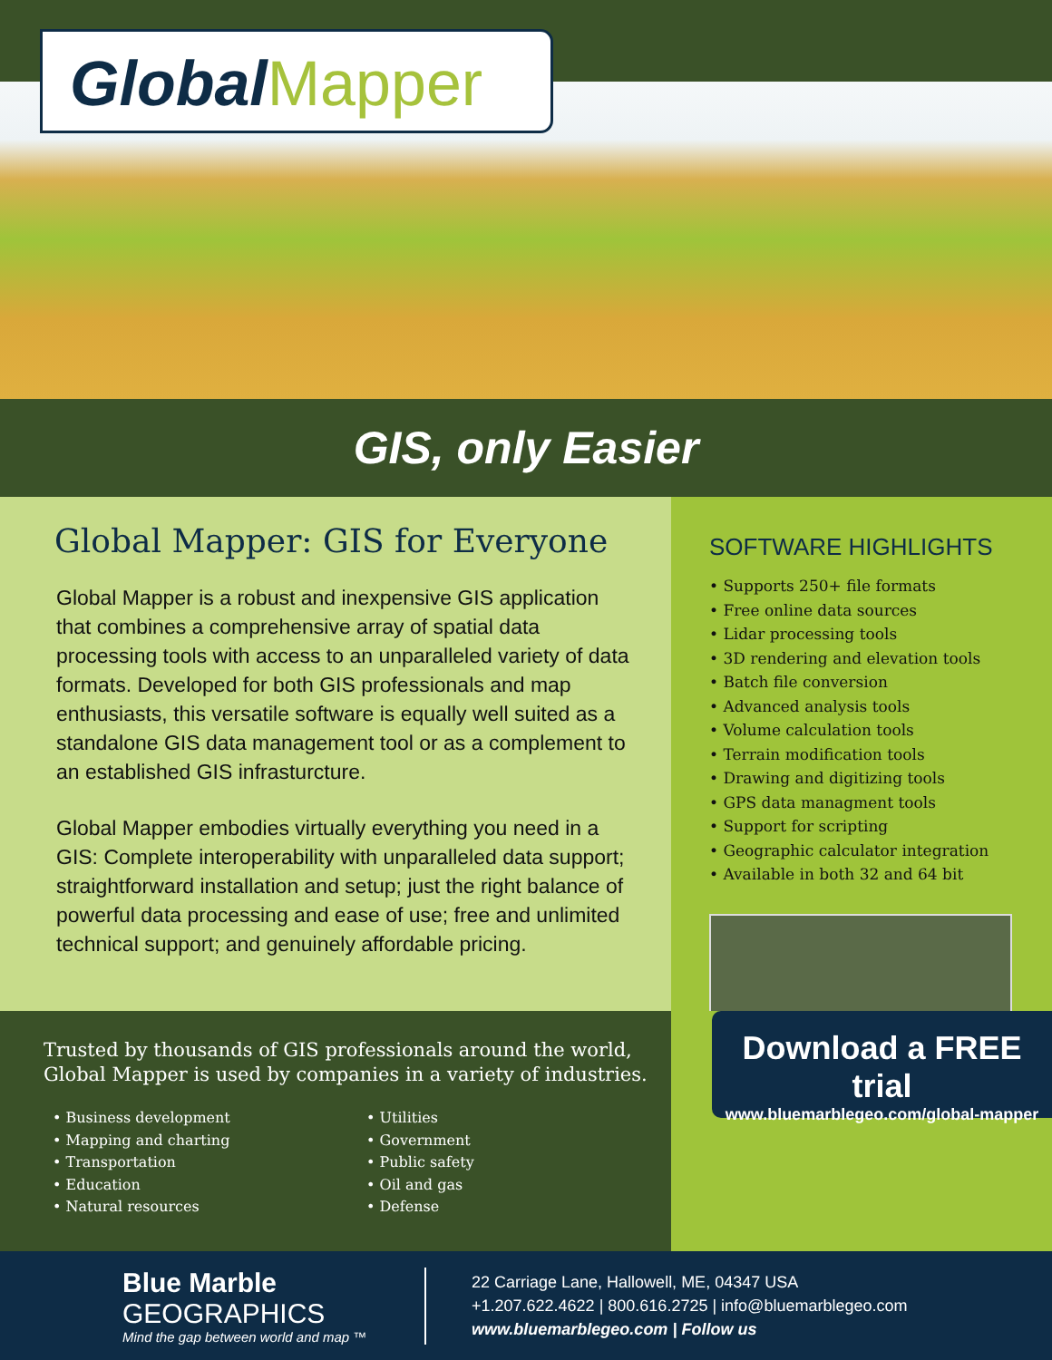GlobalMapper
GIS, only Easier
Global Mapper: GIS for Everyone
Global Mapper is a robust and inexpensive GIS application that combines a comprehensive array of spatial data processing tools with access to an unparalleled variety of data formats. Developed for both GIS professionals and map enthusiasts, this versatile software is equally well suited as a standalone GIS data management tool or as a complement to an established GIS infrasturcture.
Global Mapper embodies virtually everything you need in a GIS: Complete interoperability with unparalleled data support; straightforward installation and setup; just the right balance of powerful data processing and ease of use; free and unlimited technical support; and genuinely affordable pricing.
SOFTWARE HIGHLIGHTS
• Supports 250+ file formats
• Free online data sources
• Lidar processing tools
• 3D rendering and elevation tools
• Batch file conversion
• Advanced analysis tools
• Volume calculation tools
• Terrain modification tools
• Drawing and digitizing tools
• GPS data managment tools
• Support for scripting
• Geographic calculator integration
• Available in both 32 and 64 bit
Trusted by thousands of GIS professionals around the world, Global Mapper is used by companies in a variety of industries.
• Business development
• Mapping and charting
• Transportation
• Education
• Natural resources
• Utilities
• Government
• Public safety
• Oil and gas
• Defense
Download a FREE trial
www.bluemarblegeo.com/global-mapper
Blue Marble GEOGRAPHICS
Mind the gap between world and map ™
22 Carriage Lane, Hallowell, ME, 04347 USA
+1.207.622.4622 | 800.616.2725 | info@bluemarblegeo.com
www.bluemarblegeo.com | Follow us